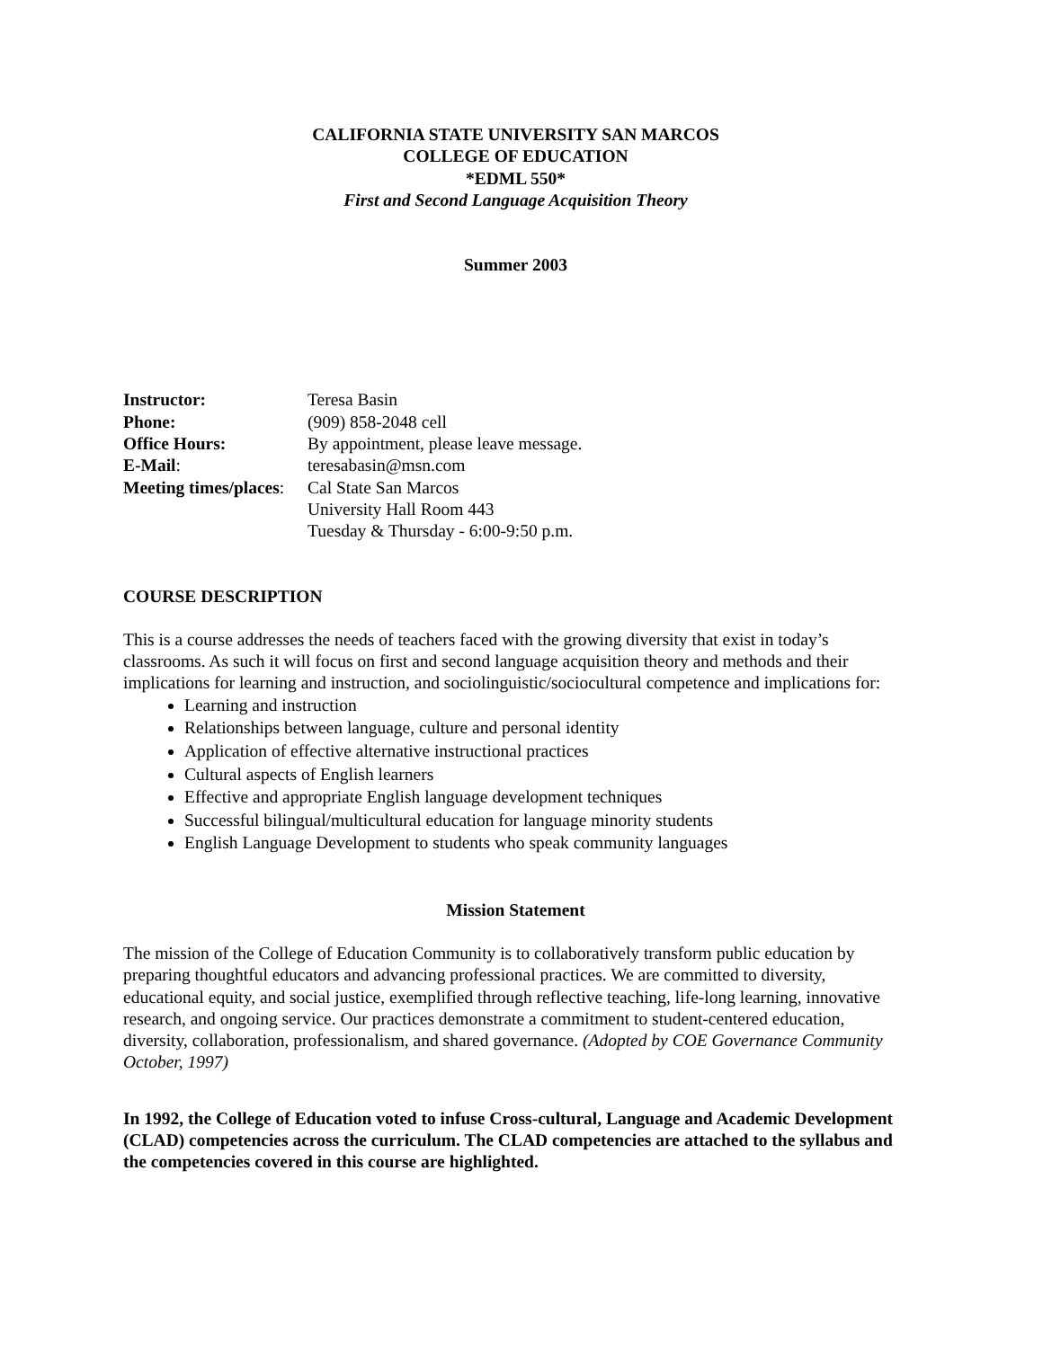CALIFORNIA STATE UNIVERSITY SAN MARCOS
COLLEGE OF EDUCATION
*EDML 550*
First and Second Language Acquisition Theory
Summer 2003
Instructor: Teresa Basin
Phone: (909) 858-2048 cell
Office Hours: By appointment, please leave message.
E-Mail: teresabasin@msn.com
Meeting times/places: Cal State San Marcos
University Hall Room 443
Tuesday & Thursday - 6:00-9:50 p.m.
COURSE DESCRIPTION
This is a course addresses the needs of teachers faced with the growing diversity that exist in today’s classrooms. As such it will focus on first and second language acquisition theory and methods and their implications for learning and instruction, and sociolinguistic/sociocultural competence and implications for:
Learning and instruction
Relationships between language, culture and personal identity
Application of effective alternative instructional practices
Cultural aspects of English learners
Effective and appropriate English language development techniques
Successful bilingual/multicultural education for language minority students
English Language Development to students who speak community languages
Mission Statement
The mission of the College of Education Community is to collaboratively transform public education by preparing thoughtful educators and advancing professional practices. We are committed to diversity, educational equity, and social justice, exemplified through reflective teaching, life-long learning, innovative research, and ongoing service. Our practices demonstrate a commitment to student-centered education, diversity, collaboration, professionalism, and shared governance. (Adopted by COE Governance Community October, 1997)
In 1992, the College of Education voted to infuse Cross-cultural, Language and Academic Development (CLAD) competencies across the curriculum. The CLAD competencies are attached to the syllabus and the competencies covered in this course are highlighted.